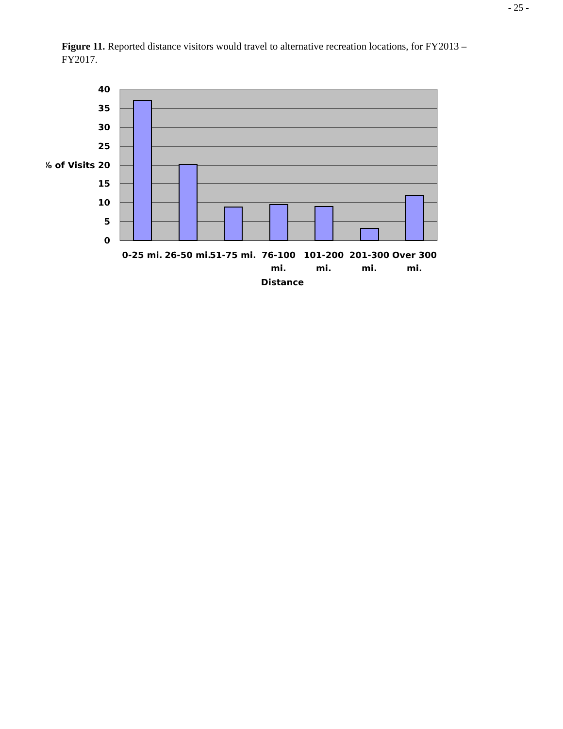- 25 -
Figure 11. Reported distance visitors would travel to alternative recreation locations, for FY2013 – FY2017.
40
35
30
25
% of Visits 20
15
10
5
0
0-25 mi.
26-50 mi.
51-75 mi.
76-100
mi.
101-200
mi.
201-300
mi.
Over 300
mi.
Distance